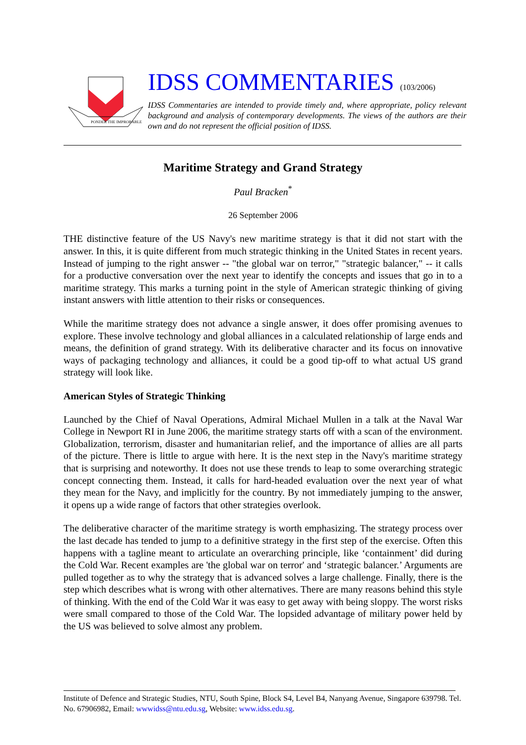PONDER THE IMPROBABLE
IDSS COMMENTARIES (103/2006)
IDSS Commentaries are intended to provide timely and, where appropriate, policy relevant background and analysis of contemporary developments. The views of the authors are their own and do not represent the official position of IDSS.
Maritime Strategy and Grand Strategy
Paul Bracken<sup>*</sup>
26 September 2006
THE distinctive feature of the US Navy's new maritime strategy is that it did not start with the answer. In this, it is quite different from much strategic thinking in the United States in recent years. Instead of jumping to the right answer -- "the global war on terror," "strategic balancer," -- it calls for a productive conversation over the next year to identify the concepts and issues that go in to a maritime strategy. This marks a turning point in the style of American strategic thinking of giving instant answers with little attention to their risks or consequences.
While the maritime strategy does not advance a single answer, it does offer promising avenues to explore. These involve technology and global alliances in a calculated relationship of large ends and means, the definition of grand strategy. With its deliberative character and its focus on innovative ways of packaging technology and alliances, it could be a good tip-off to what actual US grand strategy will look like.
American Styles of Strategic Thinking
Launched by the Chief of Naval Operations, Admiral Michael Mullen in a talk at the Naval War College in Newport RI in June 2006, the maritime strategy starts off with a scan of the environment. Globalization, terrorism, disaster and humanitarian relief, and the importance of allies are all parts of the picture. There is little to argue with here. It is the next step in the Navy's maritime strategy that is surprising and noteworthy. It does not use these trends to leap to some overarching strategic concept connecting them. Instead, it calls for hard-headed evaluation over the next year of what they mean for the Navy, and implicitly for the country. By not immediately jumping to the answer, it opens up a wide range of factors that other strategies overlook.
The deliberative character of the maritime strategy is worth emphasizing. The strategy process over the last decade has tended to jump to a definitive strategy in the first step of the exercise. Often this happens with a tagline meant to articulate an overarching principle, like ‘containment’ did during the Cold War. Recent examples are 'the global war on terror' and ‘strategic balancer.’ Arguments are pulled together as to why the strategy that is advanced solves a large challenge. Finally, there is the step which describes what is wrong with other alternatives. There are many reasons behind this style of thinking. With the end of the Cold War it was easy to get away with being sloppy. The worst risks were small compared to those of the Cold War. The lopsided advantage of military power held by the US was believed to solve almost any problem.
Institute of Defence and Strategic Studies, NTU, South Spine, Block S4, Level B4, Nanyang Avenue, Singapore 639798. Tel. No. 67906982, Email: wwwidss@ntu.edu.sg, Website: www.idss.edu.sg.